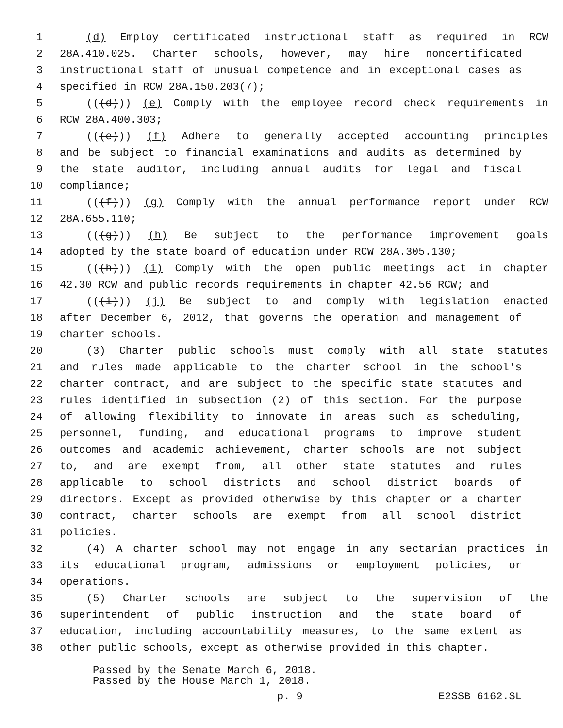1 (d) Employ certificated instructional staff as required in RCW
2 28A.410.025. Charter schools, however, may hire noncertificated
3 instructional staff of unusual competence and in exceptional cases as
4 specified in RCW 28A.150.203(7);
5 (((d))) (e) Comply with the employee record check requirements in
6 RCW 28A.400.303;
7 (((e))) (f) Adhere to generally accepted accounting principles
8 and be subject to financial examinations and audits as determined by
9 the state auditor, including annual audits for legal and fiscal
10 compliance;
11 (((f))) (g) Comply with the annual performance report under RCW
12 28A.655.110;
13 (((g))) (h) Be subject to the performance improvement goals
14 adopted by the state board of education under RCW 28A.305.130;
15 (((h))) (i) Comply with the open public meetings act in chapter
16 42.30 RCW and public records requirements in chapter 42.56 RCW; and
17 (((i))) (j) Be subject to and comply with legislation enacted
18 after December 6, 2012, that governs the operation and management of
19 charter schools.
20 (3) Charter public schools must comply with all state statutes
21 and rules made applicable to the charter school in the school's
22 charter contract, and are subject to the specific state statutes and
23 rules identified in subsection (2) of this section. For the purpose
24 of allowing flexibility to innovate in areas such as scheduling,
25 personnel, funding, and educational programs to improve student
26 outcomes and academic achievement, charter schools are not subject
27 to, and are exempt from, all other state statutes and rules
28 applicable to school districts and school district boards of
29 directors. Except as provided otherwise by this chapter or a charter
30 contract, charter schools are exempt from all school district
31 policies.
32 (4) A charter school may not engage in any sectarian practices in
33 its educational program, admissions or employment policies, or
34 operations.
35 (5) Charter schools are subject to the supervision of the
36 superintendent of public instruction and the state board of
37 education, including accountability measures, to the same extent as
38 other public schools, except as otherwise provided in this chapter.
Passed by the Senate March 6, 2018.
Passed by the House March 1, 2018.
p. 9 E2SSB 6162.SL